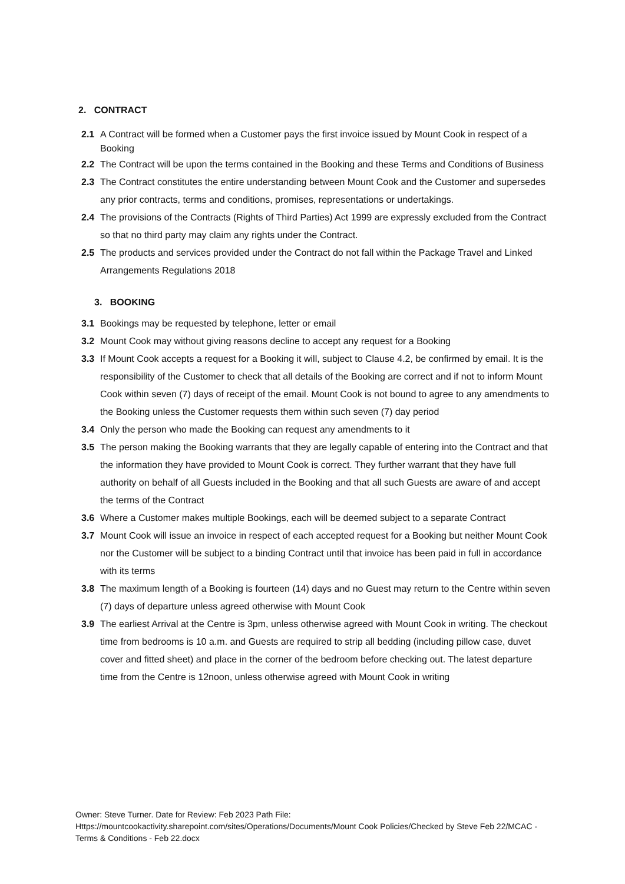2. CONTRACT
2.1 A Contract will be formed when a Customer pays the first invoice issued by Mount Cook in respect of a Booking
2.2 The Contract will be upon the terms contained in the Booking and these Terms and Conditions of Business
2.3 The Contract constitutes the entire understanding between Mount Cook and the Customer and supersedes any prior contracts, terms and conditions, promises, representations or undertakings.
2.4 The provisions of the Contracts (Rights of Third Parties) Act 1999 are expressly excluded from the Contract so that no third party may claim any rights under the Contract.
2.5 The products and services provided under the Contract do not fall within the Package Travel and Linked Arrangements Regulations 2018
3. BOOKING
3.1 Bookings may be requested by telephone, letter or email
3.2 Mount Cook may without giving reasons decline to accept any request for a Booking
3.3 If Mount Cook accepts a request for a Booking it will, subject to Clause 4.2, be confirmed by email. It is the responsibility of the Customer to check that all details of the Booking are correct and if not to inform Mount Cook within seven (7) days of receipt of the email. Mount Cook is not bound to agree to any amendments to the Booking unless the Customer requests them within such seven (7) day period
3.4 Only the person who made the Booking can request any amendments to it
3.5 The person making the Booking warrants that they are legally capable of entering into the Contract and that the information they have provided to Mount Cook is correct. They further warrant that they have full authority on behalf of all Guests included in the Booking and that all such Guests are aware of and accept the terms of the Contract
3.6 Where a Customer makes multiple Bookings, each will be deemed subject to a separate Contract
3.7 Mount Cook will issue an invoice in respect of each accepted request for a Booking but neither Mount Cook nor the Customer will be subject to a binding Contract until that invoice has been paid in full in accordance with its terms
3.8 The maximum length of a Booking is fourteen (14) days and no Guest may return to the Centre within seven (7) days of departure unless agreed otherwise with Mount Cook
3.9 The earliest Arrival at the Centre is 3pm, unless otherwise agreed with Mount Cook in writing. The checkout time from bedrooms is 10 a.m. and Guests are required to strip all bedding (including pillow case, duvet cover and fitted sheet) and place in the corner of the bedroom before checking out. The latest departure time from the Centre is 12noon, unless otherwise agreed with Mount Cook in writing
Owner: Steve Turner. Date for Review: Feb 2023 Path File:
Https://mountcookactivity.sharepoint.com/sites/Operations/Documents/Mount Cook Policies/Checked by Steve Feb 22/MCAC - Terms & Conditions - Feb 22.docx